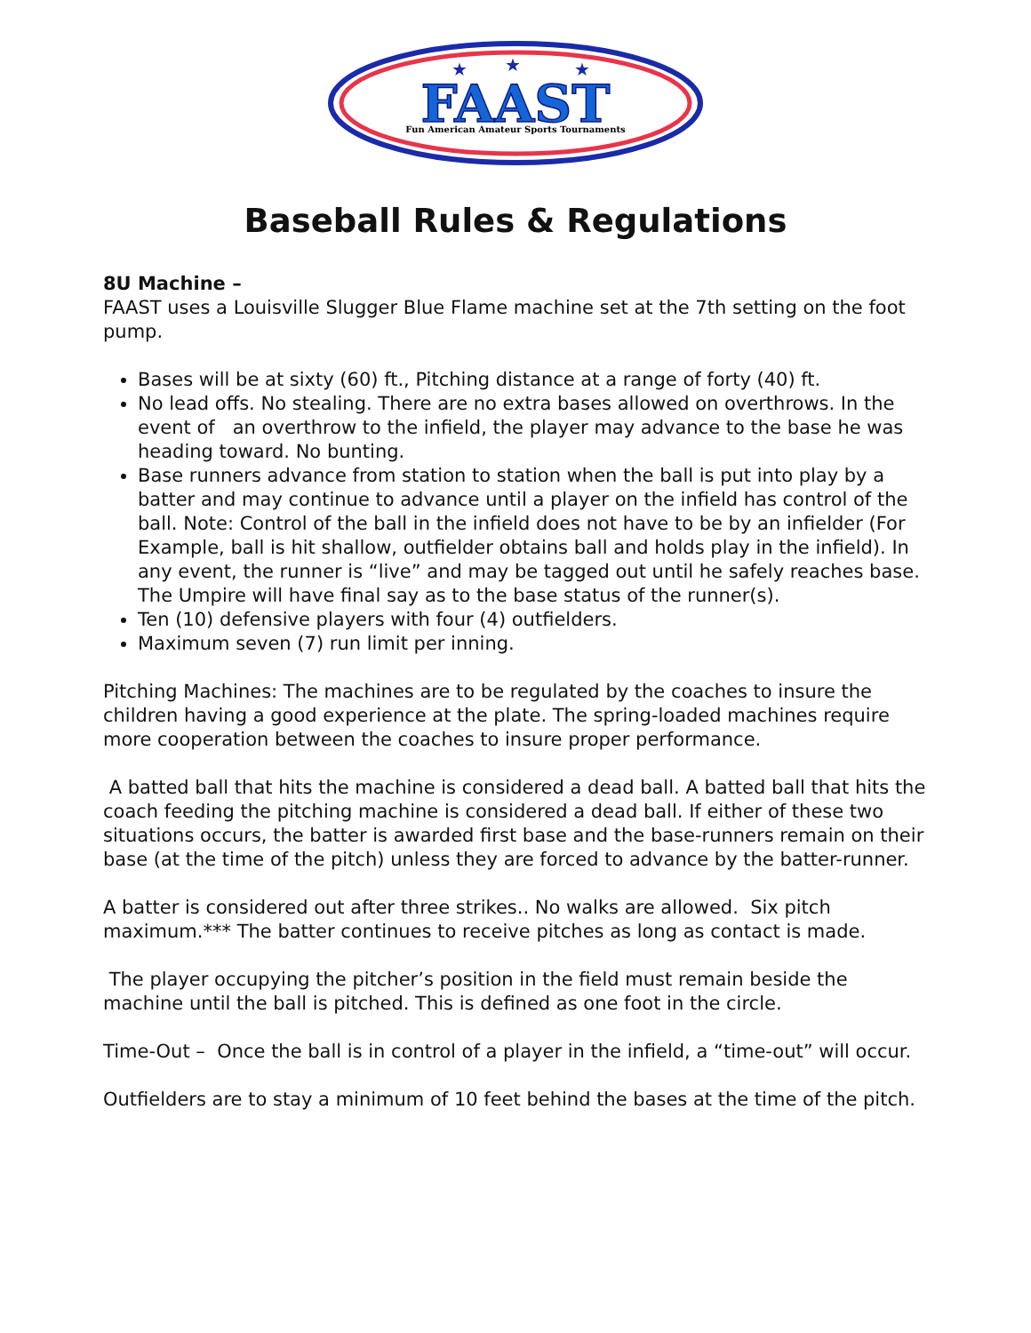★
★
★
FAAST
Fun American Amateur Sports Tournaments
Baseball Rules & Regulations
8U Machine –
FAAST uses a Louisville Slugger Blue Flame machine set at the 7th setting on the foot pump.
Bases will be at sixty (60) ft., Pitching distance at a range of forty (40) ft.
No lead offs. No stealing. There are no extra bases allowed on overthrows. In the event of an overthrow to the infield, the player may advance to the base he was heading toward. No bunting.
Base runners advance from station to station when the ball is put into play by a batter and may continue to advance until a player on the infield has control of the ball. Note: Control of the ball in the infield does not have to be by an infielder (For Example, ball is hit shallow, outfielder obtains ball and holds play in the infield). In any event, the runner is “live” and may be tagged out until he safely reaches base. The Umpire will have final say as to the base status of the runner(s).
Ten (10) defensive players with four (4) outfielders.
Maximum seven (7) run limit per inning.
Pitching Machines: The machines are to be regulated by the coaches to insure the children having a good experience at the plate. The spring-loaded machines require more cooperation between the coaches to insure proper performance.
A batted ball that hits the machine is considered a dead ball. A batted ball that hits the coach feeding the pitching machine is considered a dead ball. If either of these two situations occurs, the batter is awarded first base and the base-runners remain on their base (at the time of the pitch) unless they are forced to advance by the batter-runner.
A batter is considered out after three strikes.. No walks are allowed. Six pitch maximum.*** The batter continues to receive pitches as long as contact is made.
The player occupying the pitcher’s position in the field must remain beside the machine until the ball is pitched. This is defined as one foot in the circle.
Time-Out – Once the ball is in control of a player in the infield, a “time-out” will occur.
Outfielders are to stay a minimum of 10 feet behind the bases at the time of the pitch.